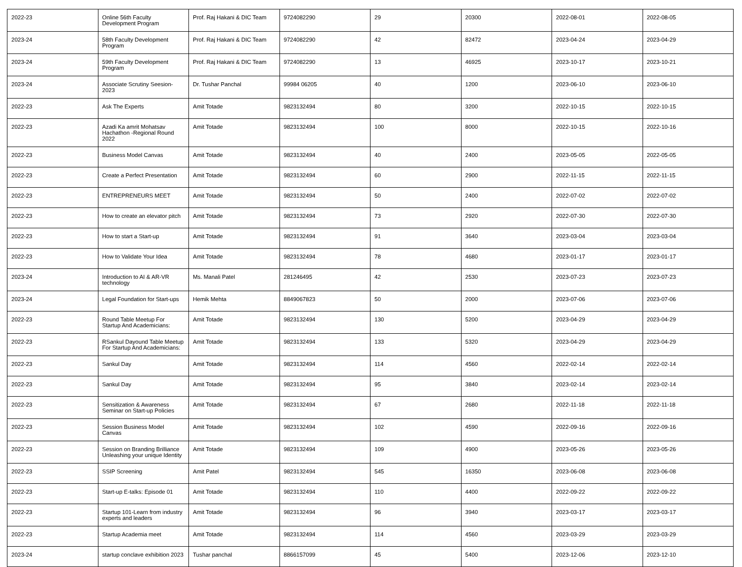| 2022-23 | Online 56th Faculty Development Program | Prof. Raj Hakani & DIC Team | 9724082290 | 29 | 20300 | 2022-08-01 | 2022-08-05 |
| 2023-24 | 58th Faculty Development Program | Prof. Raj Hakani & DIC Team | 9724082290 | 42 | 82472 | 2023-04-24 | 2023-04-29 |
| 2023-24 | 59th Faculty Development Program | Prof. Raj Hakani & DIC Team | 9724082290 | 13 | 46925 | 2023-10-17 | 2023-10-21 |
| 2023-24 | Associate Scrutiny Seesion-2023 | Dr. Tushar Panchal | 99984 06205 | 40 | 1200 | 2023-06-10 | 2023-06-10 |
| 2022-23 | Ask The Experts | Amit Totade | 9823132494 | 80 | 3200 | 2022-10-15 | 2022-10-15 |
| 2022-23 | Azadi Ka amrit Mohatsav Hachathon -Regional Round 2022 | Amit Totade | 9823132494 | 100 | 8000 | 2022-10-15 | 2022-10-16 |
| 2022-23 | Business Model Canvas | Amit Totade | 9823132494 | 40 | 2400 | 2023-05-05 | 2022-05-05 |
| 2022-23 | Create a Perfect Presentation | Amit Totade | 9823132494 | 60 | 2900 | 2022-11-15 | 2022-11-15 |
| 2022-23 | ENTREPRENEURS MEET | Amit Totade | 9823132494 | 50 | 2400 | 2022-07-02 | 2022-07-02 |
| 2022-23 | How to create an elevator pitch | Amit Totade | 9823132494 | 73 | 2920 | 2022-07-30 | 2022-07-30 |
| 2022-23 | How to start a Start-up | Amit Totade | 9823132494 | 91 | 3640 | 2023-03-04 | 2023-03-04 |
| 2022-23 | How to Validate Your Idea | Amit Totade | 9823132494 | 78 | 4680 | 2023-01-17 | 2023-01-17 |
| 2023-24 | Introduction to AI & AR-VR technology | Ms. Manali Patel | 281246495 | 42 | 2530 | 2023-07-23 | 2023-07-23 |
| 2023-24 | Legal Foundation for Start-ups | Hemik Mehta | 8849067823 | 50 | 2000 | 2023-07-06 | 2023-07-06 |
| 2022-23 | Round Table Meetup For Startup And Academicians: | Amit Totade | 9823132494 | 130 | 5200 | 2023-04-29 | 2023-04-29 |
| 2022-23 | RSankul Dayound Table Meetup For Startup And Academicians: | Amit Totade | 9823132494 | 133 | 5320 | 2023-04-29 | 2023-04-29 |
| 2022-23 | Sankul Day | Amit Totade | 9823132494 | 114 | 4560 | 2022-02-14 | 2022-02-14 |
| 2022-23 | Sankul Day | Amit Totade | 9823132494 | 95 | 3840 | 2023-02-14 | 2023-02-14 |
| 2022-23 | Sensitization & Awareness Seminar on Start-up Policies | Amit Totade | 9823132494 | 67 | 2680 | 2022-11-18 | 2022-11-18 |
| 2022-23 | Session Business Model Canvas | Amit Totade | 9823132494 | 102 | 4590 | 2022-09-16 | 2022-09-16 |
| 2022-23 | Session on Branding Brilliance Unleashing your unique Identity | Amit Totade | 9823132494 | 109 | 4900 | 2023-05-26 | 2023-05-26 |
| 2022-23 | SSIP Screening | Amit Patel | 9823132494 | 545 | 16350 | 2023-06-08 | 2023-06-08 |
| 2022-23 | Start-up E-talks: Episode 01 | Amit Totade | 9823132494 | 110 | 4400 | 2022-09-22 | 2022-09-22 |
| 2022-23 | Startup 101-Learn from industry experts and leaders | Amit Totade | 9823132494 | 96 | 3940 | 2023-03-17 | 2023-03-17 |
| 2022-23 | Startup Academia meet | Amit Totade | 9823132494 | 114 | 4560 | 2023-03-29 | 2023-03-29 |
| 2023-24 | startup conclave exhibition 2023 | Tushar panchal | 8866157099 | 45 | 5400 | 2023-12-06 | 2023-12-10 |